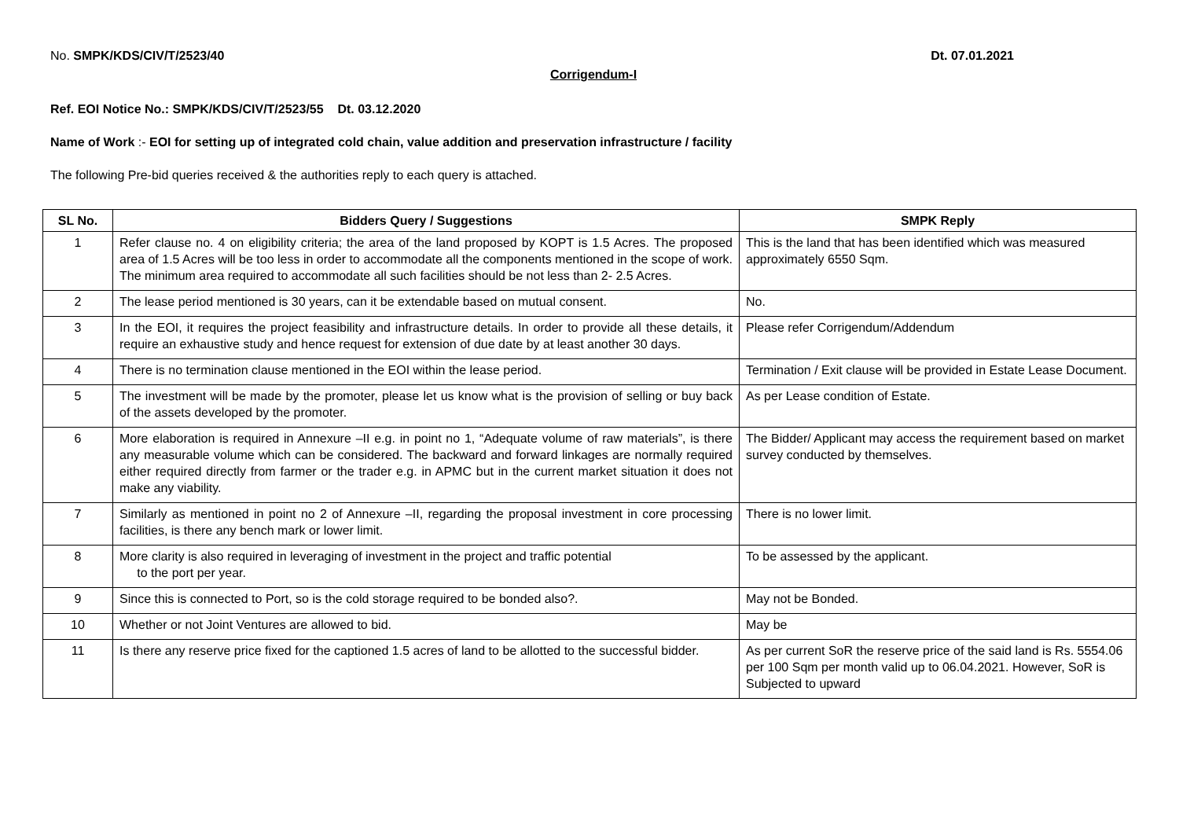No. SMPK/KDS/CIV/T/2523/40 Dt. 07.01.2021
Corrigendum-I
Ref. EOI Notice No.: SMPK/KDS/CIV/T/2523/55 Dt. 03.12.2020
Name of Work :- EOI for setting up of integrated cold chain, value addition and preservation infrastructure / facility
The following Pre-bid queries received & the authorities reply to each query is attached.
| SL No. | Bidders Query / Suggestions | SMPK Reply |
| --- | --- | --- |
| 1 | Refer clause no. 4 on eligibility criteria; the area of the land proposed by KOPT is 1.5 Acres. The proposed area of 1.5 Acres will be too less in order to accommodate all the components mentioned in the scope of work. The minimum area required to accommodate all such facilities should be not less than 2- 2.5 Acres. | This is the land that has been identified which was measured approximately 6550 Sqm. |
| 2 | The lease period mentioned is 30 years, can it be extendable based on mutual consent. | No. |
| 3 | In the EOI, it requires the project feasibility and infrastructure details. In order to provide all these details, it require an exhaustive study and hence request for extension of due date by at least another 30 days. | Please refer Corrigendum/Addendum |
| 4 | There is no termination clause mentioned in the EOI within the lease period. | Termination / Exit clause will be provided in Estate Lease Document. |
| 5 | The investment will be made by the promoter, please let us know what is the provision of selling or buy back of the assets developed by the promoter. | As per Lease condition of Estate. |
| 6 | More elaboration is required in Annexure –II e.g. in point no 1, “Adequate volume of raw materials”, is there any measurable volume which can be considered. The backward and forward linkages are normally required either required directly from farmer or the trader e.g. in APMC but in the current market situation it does not make any viability. | The Bidder/ Applicant may access the requirement based on market survey conducted by themselves. |
| 7 | Similarly as mentioned in point no 2 of Annexure –II, regarding the proposal investment in core processing facilities, is there any bench mark or lower limit. | There is no lower limit. |
| 8 | More clarity is also required in leveraging of investment in the project and traffic potential to the port per year. | To be assessed by the applicant. |
| 9 | Since this is connected to Port, so is the cold storage required to be bonded also?. | May not be Bonded. |
| 10 | Whether or not Joint Ventures are allowed to bid. | May be |
| 11 | Is there any reserve price fixed for the captioned 1.5 acres of land to be allotted to the successful bidder. | As per current SoR the reserve price of the said land is Rs. 5554.06 per 100 Sqm per month valid up to 06.04.2021. However, SoR is Subjected to upward |